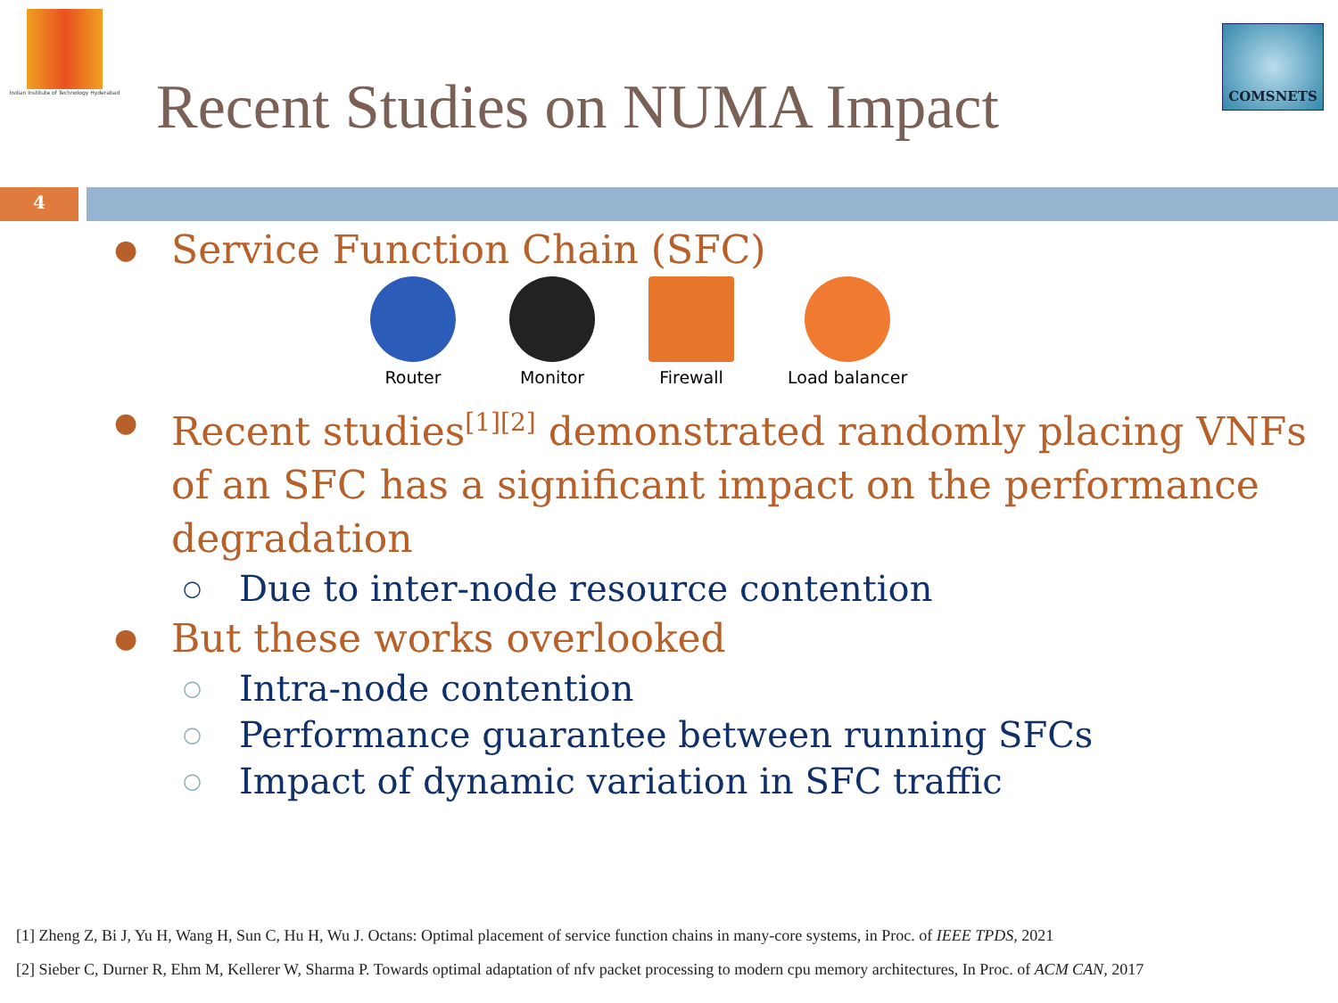Indian Institute of Technology Hyderabad
Recent Studies on NUMA Impact
COMSNETS
4
● Service Function Chain (SFC)
Router Monitor Firewall Load balancer
● Recent studies<sup>[1][2]</sup> demonstrated randomly placing VNFs of an SFC has a significant impact on the performance degradation
○ Due to inter-node resource contention
● But these works overlooked
○ Intra-node contention
○ Performance guarantee between running SFCs
○ Impact of dynamic variation in SFC traffic
[1] Zheng Z, Bi J, Yu H, Wang H, Sun C, Hu H, Wu J. Octans: Optimal placement of service function chains in many-core systems, in Proc. of IEEE TPDS, 2021
[2] Sieber C, Durner R, Ehm M, Kellerer W, Sharma P. Towards optimal adaptation of nfv packet processing to modern cpu memory architectures, In Proc. of ACM CAN, 2017